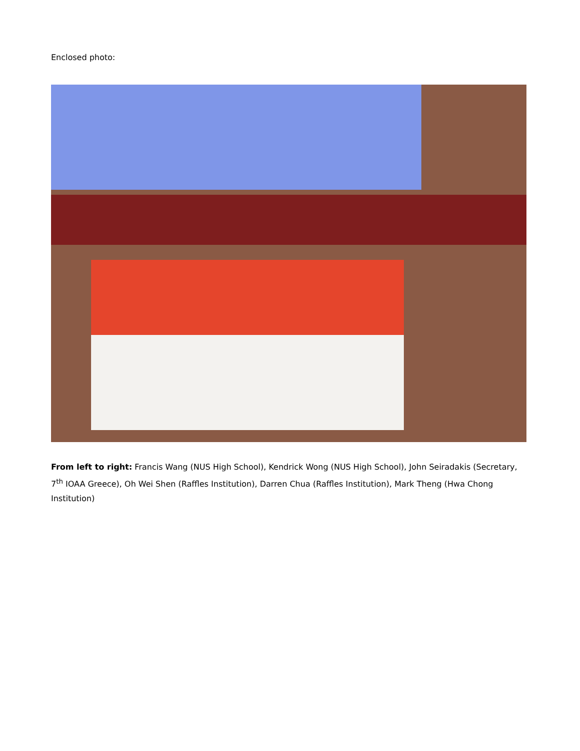Enclosed photo:
From left to right: Francis Wang (NUS High School), Kendrick Wong (NUS High School), John Seiradakis (Secretary, 7<sup>th</sup> IOAA Greece), Oh Wei Shen (Raffles Institution), Darren Chua (Raffles Institution), Mark Theng (Hwa Chong Institution)